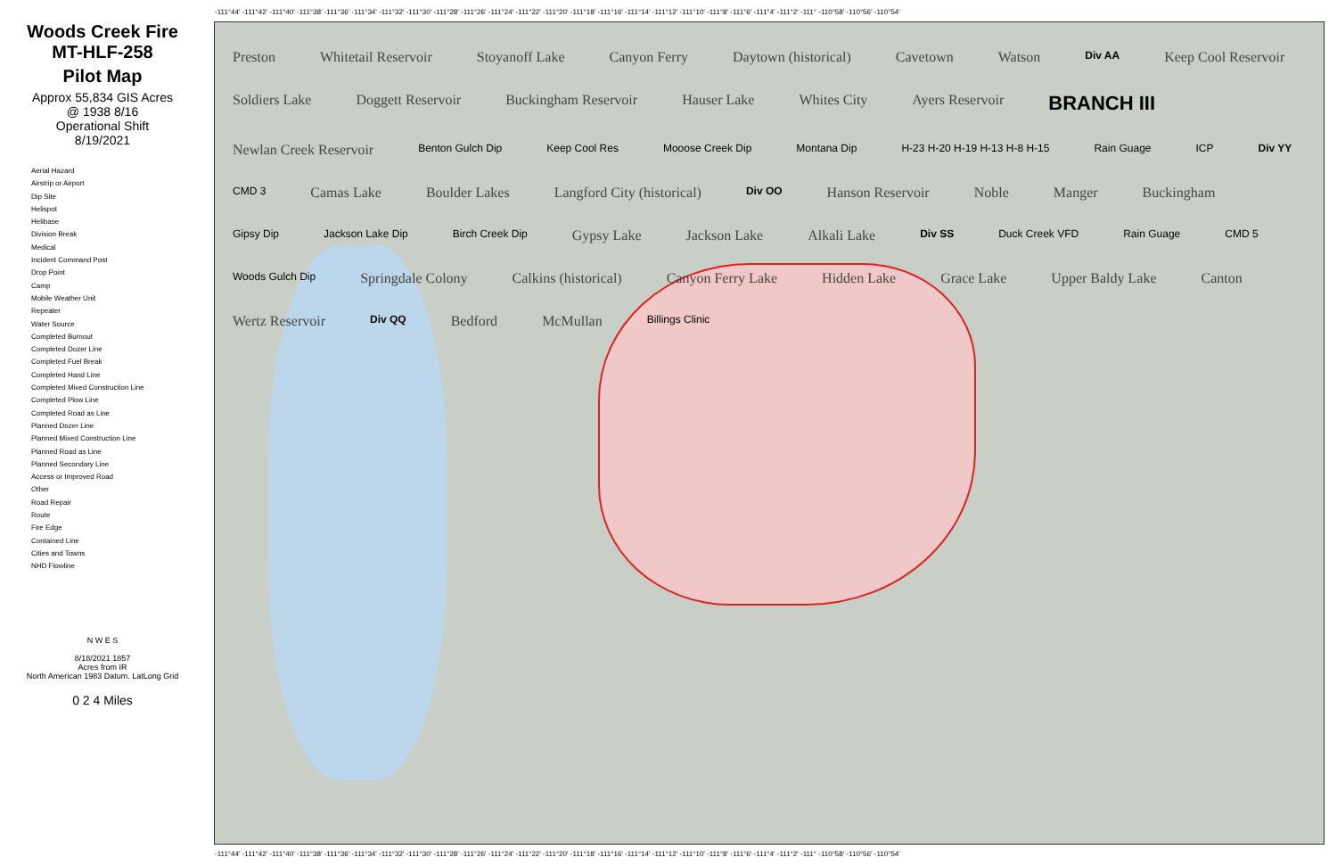Woods Creek Fire
MT-HLF-258
Pilot Map
Approx 55,834 GIS Acres
@ 1938 8/16
Operational Shift
8/19/2021
Aerial Hazard
Airstrip or Airport
Dip Site
Helispot
Helibase
Division Break
Medical
Incident Command Post
Drop Point
Camp
Mobile Weather Unit
Repeater
Water Source
Completed Burnout
Completed Dozer Line
Completed Fuel Break
Completed Hand Line
Completed Mixed Construction Line
Completed Plow Line
Completed Road as Line
Planned Dozer Line
Planned Mixed Construction Line
Planned Road as Line
Planned Secondary Line
Access or Improved Road
Other
Road Repair
Route
Fire Edge
Contained Line
Cities and Towns
NHD Flowline
N W E S
8/18/2021 1857
Acres from IR
North American 1983 Datum. LatLong Grid
0 2 4 Miles
-111°44' -111°42' -111°40' -111°38' -111°36' -111°34' -111°32' -111°30' -111°28' -111°26' -111°24' -111°22' -111°20' -111°18' -111°16' -111°14' -111°12' -111°10' -111°8' -111°6' -111°4' -111°2' -111° -110°58' -110°56' -110°54'
Preston Whitetail Reservoir Stoyanoff Lake Canyon Ferry Daytown (historical) Cavetown Watson Div AA Keep Cool Reservoir Soldiers Lake Doggett Reservoir Buckingham Reservoir Hauser Lake Whites City Ayers Reservoir BRANCH III Newlan Creek Reservoir Benton Gulch Dip Keep Cool Res Mooose Creek Dip Montana Dip H-23 H-20 H-19 H-13 H-8 H-15 Rain Guage ICP Div YY CMD 3 Camas Lake Boulder Lakes Langford City (historical) Div OO Hanson Reservoir Noble Manger Buckingham Gipsy Dip Jackson Lake Dip Birch Creek Dip Gypsy Lake Jackson Lake Alkali Lake Div SS Duck Creek VFD Rain Guage CMD 5 Woods Gulch Dip Springdale Colony Calkins (historical) Canyon Ferry Lake Hidden Lake Grace Lake Upper Baldy Lake Canton Wertz Reservoir Div QQ Bedford McMullan Billings Clinic
-111°44' -111°42' -111°40' -111°38' -111°36' -111°34' -111°32' -111°30' -111°28' -111°26' -111°24' -111°22' -111°20' -111°18' -111°16' -111°14' -111°12' -111°10' -111°8' -111°6' -111°4' -111°2' -111° -110°58' -110°56' -110°54'